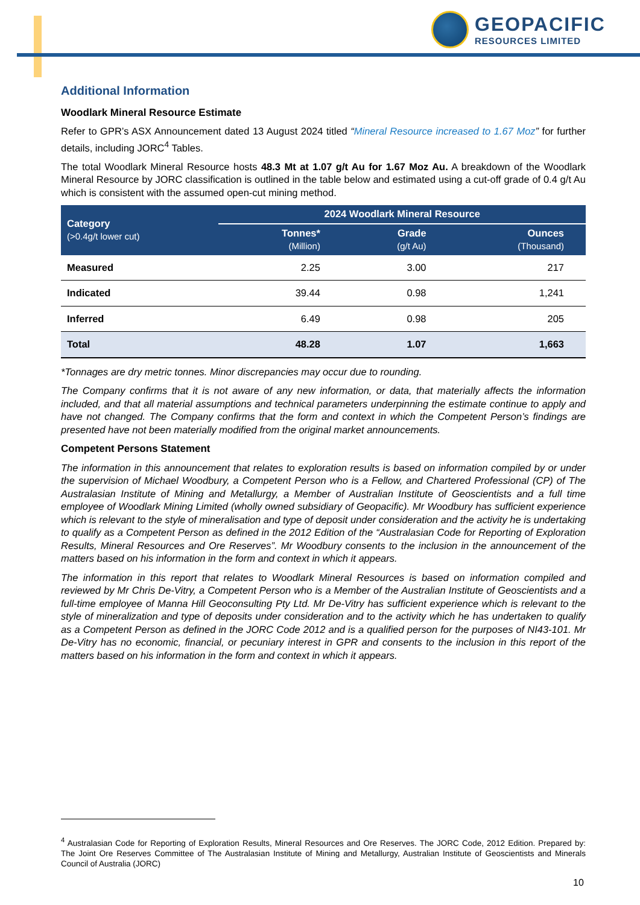GEOPACIFIC
RESOURCES LIMITED
Additional Information
Woodlark Mineral Resource Estimate
Refer to GPR’s ASX Announcement dated 13 August 2024 titled “Mineral Resource increased to 1.67 Moz” for further details, including JORC<sup>4</sup> Tables.
The total Woodlark Mineral Resource hosts 48.3 Mt at 1.07 g/t Au for 1.67 Moz Au. A breakdown of the Woodlark Mineral Resource by JORC classification is outlined in the table below and estimated using a cut-off grade of 0.4 g/t Au which is consistent with the assumed open-cut mining method.
| Category (>0.4g/t lower cut) | 2024 Woodlark Mineral Resource | | |
| --- | --- | --- | --- |
| | Tonnes* (Million) | Grade (g/t Au) | Ounces (Thousand) |
| Measured | 2.25 | 3.00 | 217 |
| Indicated | 39.44 | 0.98 | 1,241 |
| Inferred | 6.49 | 0.98 | 205 |
| Total | 48.28 | 1.07 | 1,663 |
*Tonnages are dry metric tonnes. Minor discrepancies may occur due to rounding.
The Company confirms that it is not aware of any new information, or data, that materially affects the information included, and that all material assumptions and technical parameters underpinning the estimate continue to apply and have not changed. The Company confirms that the form and context in which the Competent Person’s findings are presented have not been materially modified from the original market announcements.
Competent Persons Statement
The information in this announcement that relates to exploration results is based on information compiled by or under the supervision of Michael Woodbury, a Competent Person who is a Fellow, and Chartered Professional (CP) of The Australasian Institute of Mining and Metallurgy, a Member of Australian Institute of Geoscientists and a full time employee of Woodlark Mining Limited (wholly owned subsidiary of Geopacific). Mr Woodbury has sufficient experience which is relevant to the style of mineralisation and type of deposit under consideration and the activity he is undertaking to qualify as a Competent Person as defined in the 2012 Edition of the “Australasian Code for Reporting of Exploration Results, Mineral Resources and Ore Reserves”. Mr Woodbury consents to the inclusion in the announcement of the matters based on his information in the form and context in which it appears.
The information in this report that relates to Woodlark Mineral Resources is based on information compiled and reviewed by Mr Chris De-Vitry, a Competent Person who is a Member of the Australian Institute of Geoscientists and a full-time employee of Manna Hill Geoconsulting Pty Ltd. Mr De-Vitry has sufficient experience which is relevant to the style of mineralization and type of deposits under consideration and to the activity which he has undertaken to qualify as a Competent Person as defined in the JORC Code 2012 and is a qualified person for the purposes of NI43-101. Mr De-Vitry has no economic, financial, or pecuniary interest in GPR and consents to the inclusion in this report of the matters based on his information in the form and context in which it appears.
<sup>4</sup> Australasian Code for Reporting of Exploration Results, Mineral Resources and Ore Reserves. The JORC Code, 2012 Edition. Prepared by: The Joint Ore Reserves Committee of The Australasian Institute of Mining and Metallurgy, Australian Institute of Geoscientists and Minerals Council of Australia (JORC)
10